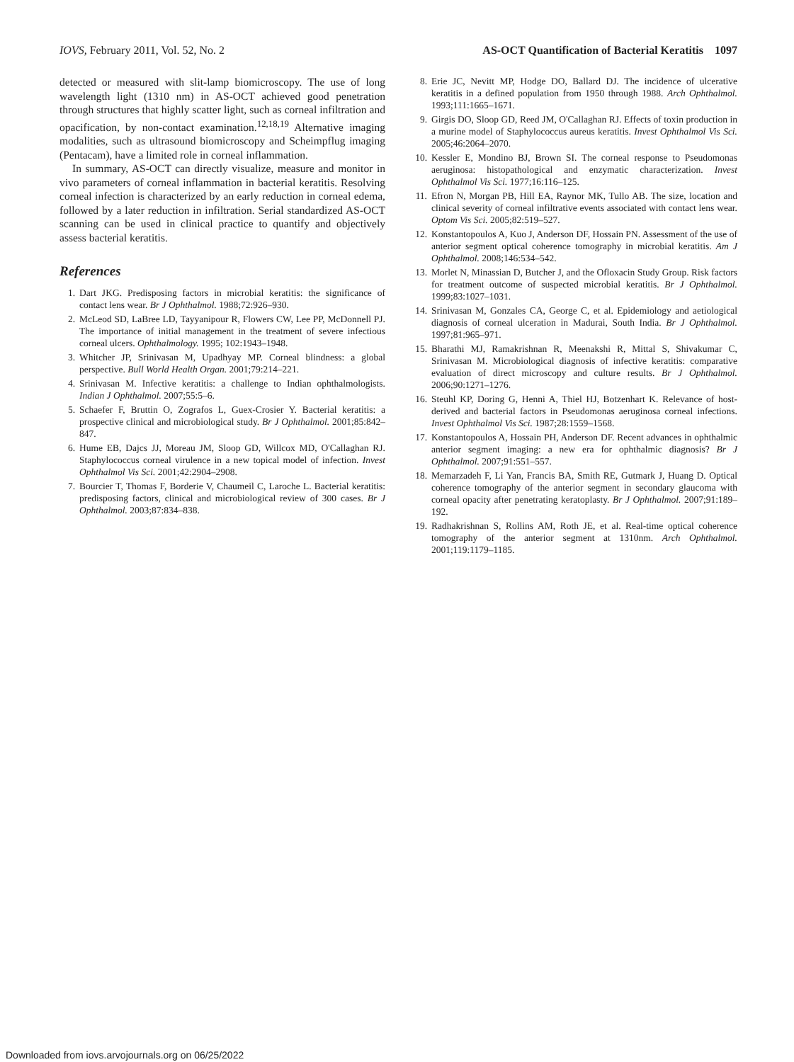IOVS, February 2011, Vol. 52, No. 2 AS-OCT Quantification of Bacterial Keratitis 1097
detected or measured with slit-lamp biomicroscopy. The use of long wavelength light (1310 nm) in AS-OCT achieved good penetration through structures that highly scatter light, such as corneal infiltration and opacification, by non-contact examination.<sup>12,18,19</sup> Alternative imaging modalities, such as ultrasound biomicroscopy and Scheimpflug imaging (Pentacam), have a limited role in corneal inflammation.
In summary, AS-OCT can directly visualize, measure and monitor in vivo parameters of corneal inflammation in bacterial keratitis. Resolving corneal infection is characterized by an early reduction in corneal edema, followed by a later reduction in infiltration. Serial standardized AS-OCT scanning can be used in clinical practice to quantify and objectively assess bacterial keratitis.
References
1. Dart JKG. Predisposing factors in microbial keratitis: the significance of contact lens wear. Br J Ophthalmol. 1988;72:926–930.
2. McLeod SD, LaBree LD, Tayyanipour R, Flowers CW, Lee PP, McDonnell PJ. The importance of initial management in the treatment of severe infectious corneal ulcers. Ophthalmology. 1995; 102:1943–1948.
3. Whitcher JP, Srinivasan M, Upadhyay MP. Corneal blindness: a global perspective. Bull World Health Organ. 2001;79:214–221.
4. Srinivasan M. Infective keratitis: a challenge to Indian ophthalmologists. Indian J Ophthalmol. 2007;55:5–6.
5. Schaefer F, Bruttin O, Zografos L, Guex-Crosier Y. Bacterial keratitis: a prospective clinical and microbiological study. Br J Ophthalmol. 2001;85:842–847.
6. Hume EB, Dajcs JJ, Moreau JM, Sloop GD, Willcox MD, O'Callaghan RJ. Staphylococcus corneal virulence in a new topical model of infection. Invest Ophthalmol Vis Sci. 2001;42:2904–2908.
7. Bourcier T, Thomas F, Borderie V, Chaumeil C, Laroche L. Bacterial keratitis: predisposing factors, clinical and microbiological review of 300 cases. Br J Ophthalmol. 2003;87:834–838.
8. Erie JC, Nevitt MP, Hodge DO, Ballard DJ. The incidence of ulcerative keratitis in a defined population from 1950 through 1988. Arch Ophthalmol. 1993;111:1665–1671.
9. Girgis DO, Sloop GD, Reed JM, O'Callaghan RJ. Effects of toxin production in a murine model of Staphylococcus aureus keratitis. Invest Ophthalmol Vis Sci. 2005;46:2064–2070.
10. Kessler E, Mondino BJ, Brown SI. The corneal response to Pseudomonas aeruginosa: histopathological and enzymatic characterization. Invest Ophthalmol Vis Sci. 1977;16:116–125.
11. Efron N, Morgan PB, Hill EA, Raynor MK, Tullo AB. The size, location and clinical severity of corneal infiltrative events associated with contact lens wear. Optom Vis Sci. 2005;82:519–527.
12. Konstantopoulos A, Kuo J, Anderson DF, Hossain PN. Assessment of the use of anterior segment optical coherence tomography in microbial keratitis. Am J Ophthalmol. 2008;146:534–542.
13. Morlet N, Minassian D, Butcher J, and the Ofloxacin Study Group. Risk factors for treatment outcome of suspected microbial keratitis. Br J Ophthalmol. 1999;83:1027–1031.
14. Srinivasan M, Gonzales CA, George C, et al. Epidemiology and aetiological diagnosis of corneal ulceration in Madurai, South India. Br J Ophthalmol. 1997;81:965–971.
15. Bharathi MJ, Ramakrishnan R, Meenakshi R, Mittal S, Shivakumar C, Srinivasan M. Microbiological diagnosis of infective keratitis: comparative evaluation of direct microscopy and culture results. Br J Ophthalmol. 2006;90:1271–1276.
16. Steuhl KP, Doring G, Henni A, Thiel HJ, Botzenhart K. Relevance of host-derived and bacterial factors in Pseudomonas aeruginosa corneal infections. Invest Ophthalmol Vis Sci. 1987;28:1559–1568.
17. Konstantopoulos A, Hossain PH, Anderson DF. Recent advances in ophthalmic anterior segment imaging: a new era for ophthalmic diagnosis? Br J Ophthalmol. 2007;91:551–557.
18. Memarzadeh F, Li Yan, Francis BA, Smith RE, Gutmark J, Huang D. Optical coherence tomography of the anterior segment in secondary glaucoma with corneal opacity after penetrating keratoplasty. Br J Ophthalmol. 2007;91:189–192.
19. Radhakrishnan S, Rollins AM, Roth JE, et al. Real-time optical coherence tomography of the anterior segment at 1310nm. Arch Ophthalmol. 2001;119:1179–1185.
Downloaded from iovs.arvojournals.org on 06/25/2022